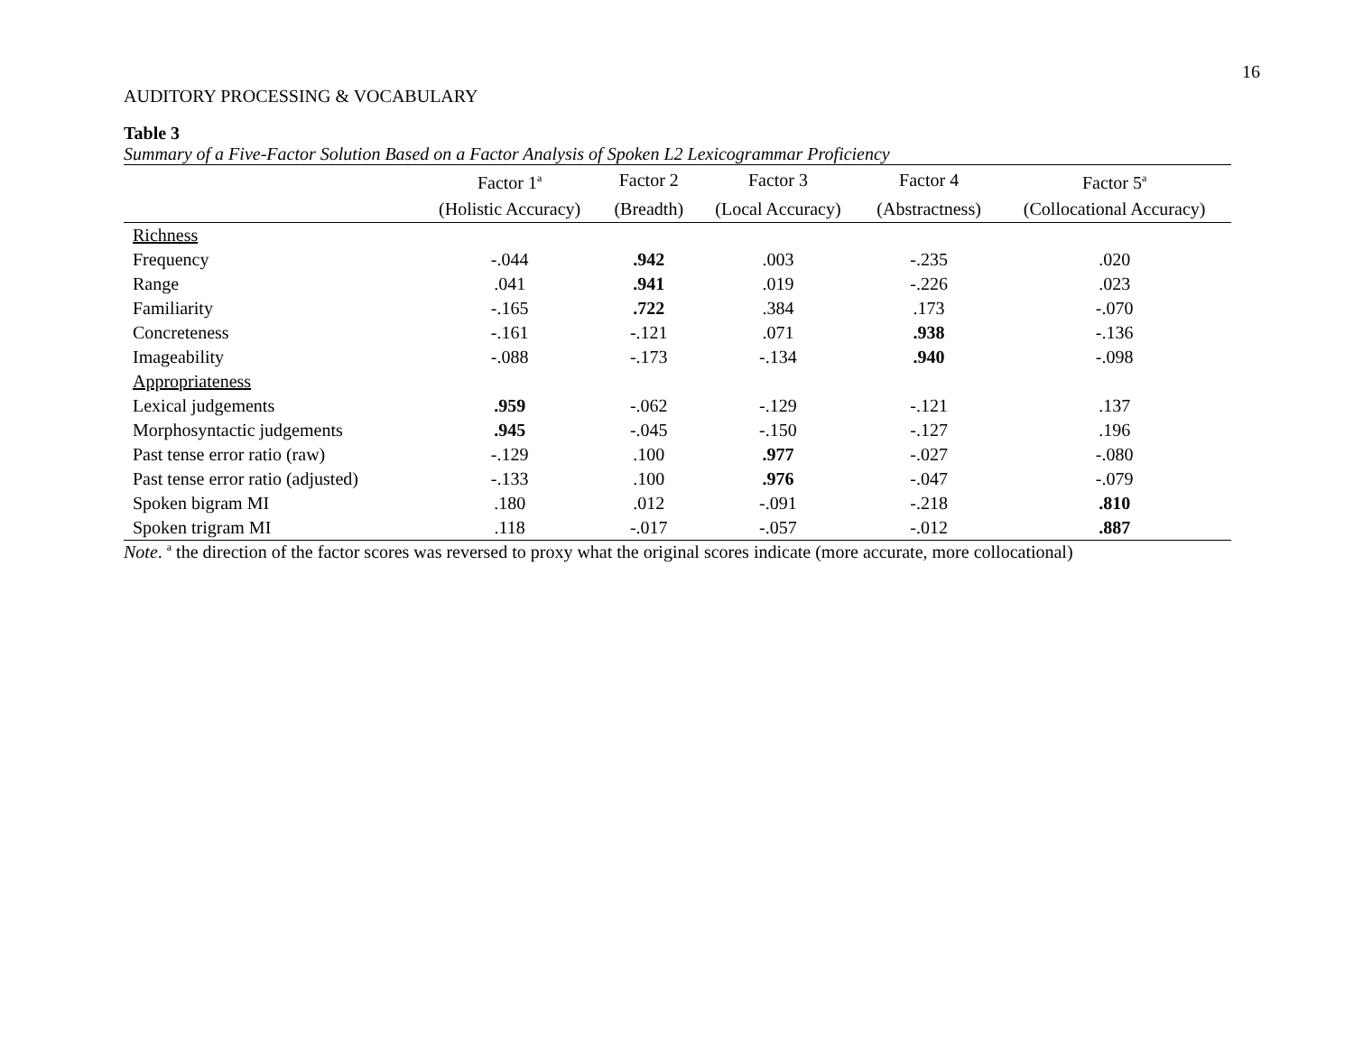16
AUDITORY PROCESSING & VOCABULARY
Table 3
Summary of a Five-Factor Solution Based on a Factor Analysis of Spoken L2 Lexicogrammar Proficiency
| | Factor 1<sup>a</sup> | Factor 2 | Factor 3 | Factor 4 | Factor 5<sup>a</sup> |
| --- | --- | --- | --- | --- | --- |
| | (Holistic Accuracy) | (Breadth) | (Local Accuracy) | (Abstractness) | (Collocational Accuracy) |
| Richness | | | | | |
| Frequency | -.044 | .942 | .003 | -.235 | .020 |
| Range | .041 | .941 | .019 | -.226 | .023 |
| Familiarity | -.165 | .722 | .384 | .173 | -.070 |
| Concreteness | -.161 | -.121 | .071 | .938 | -.136 |
| Imageability | -.088 | -.173 | -.134 | .940 | -.098 |
| Appropriateness | | | | | |
| Lexical judgements | .959 | -.062 | -.129 | -.121 | .137 |
| Morphosyntactic judgements | .945 | -.045 | -.150 | -.127 | .196 |
| Past tense error ratio (raw) | -.129 | .100 | .977 | -.027 | -.080 |
| Past tense error ratio (adjusted) | -.133 | .100 | .976 | -.047 | -.079 |
| Spoken bigram MI | .180 | .012 | -.091 | -.218 | .810 |
| Spoken trigram MI | .118 | -.017 | -.057 | -.012 | .887 |
Note. <sup>a</sup> the direction of the factor scores was reversed to proxy what the original scores indicate (more accurate, more collocational)